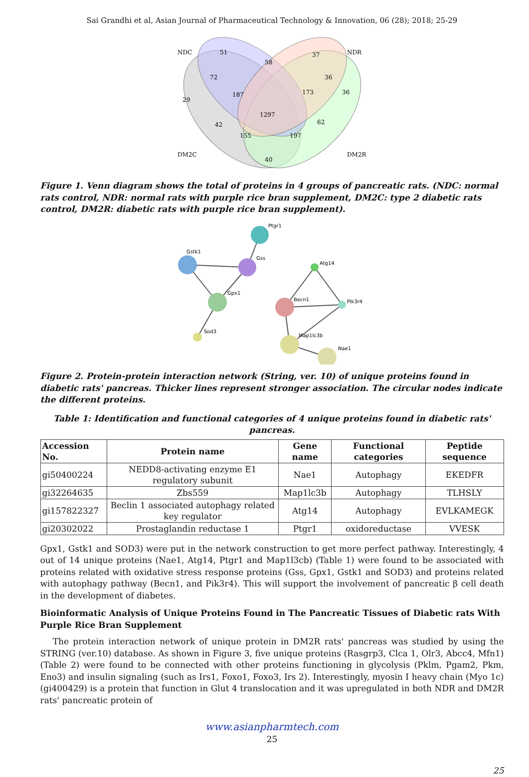Sai Grandhi et al, Asian Journal of Pharmaceutical Technology & Innovation, 06 (28); 2018; 25-29
NDC
NDR
DM2C
DM2R
51
37
58
72
36
36
29
187
173
1297
42
62
155
197
40
Figure 1. Venn diagram shows the total of proteins in 4 groups of pancreatic rats. (NDC: normal rats control, NDR: normal rats with purple rice bran supplement, DM2C: type 2 diabetic rats control, DM2R: diabetic rats with purple rice bran supplement).
Ptgr1
Gstk1
Gss
Gpx1
Sod3
Atg14
Pik3r4
Becn1
Map1lc3b
Nae1
Figure 2. Protein-protein interaction network (String, ver. 10) of unique proteins found in diabetic rats' pancreas. Thicker lines represent stronger association. The circular nodes indicate the different proteins.
Table 1: Identification and functional categories of 4 unique proteins found in diabetic rats' pancreas.
| Accession No. | Protein name | Gene name | Functional categories | Peptide sequence |
| --- | --- | --- | --- | --- |
| gi50400224 | NEDD8-activating enzyme E1 regulatory subunit | Nae1 | Autophagy | EKEDFR |
| gi32264635 | Zbs559 | Map1lc3b | Autophagy | TLHSLY |
| gi157822327 | Beclin 1 associated autophagy related key regulator | Atg14 | Autophagy | EVLKAMEGK |
| gi20302022 | Prostaglandin reductase 1 | Ptgr1 | oxidoreductase | VVESK |
Gpx1, Gstk1 and SOD3) were put in the network construction to get more perfect pathway. Interestingly, 4 out of 14 unique proteins (Nae1, Atg14, Ptgr1 and Map1l3cb) (Table 1) were found to be associated with proteins related with oxidative stress response proteins (Gss, Gpx1, Gstk1 and SOD3) and proteins related with autophagy pathway (Becn1, and Pik3r4). This will support the involvement of pancreatic β cell death in the development of diabetes.
Bioinformatic Analysis of Unique Proteins Found in The Pancreatic Tissues of Diabetic rats With Purple Rice Bran Supplement
The protein interaction network of unique protein in DM2R rats' pancreas was studied by using the STRING (ver.10) database. As shown in Figure 3, five unique proteins (Rasgrp3, Clca 1, Olr3, Abcc4, Mfn1) (Table 2) were found to be connected with other proteins functioning in glycolysis (Pklm, Pgam2, Pkm, Eno3) and insulin signaling (such as Irs1, Foxo1, Foxo3, Irs 2). Interestingly, myosin I heavy chain (Myo 1c) (gi400429) is a protein that function in Glut 4 translocation and it was upregulated in both NDR and DM2R rats' pancreatic protein of
www.asianpharmtech.com
25
25